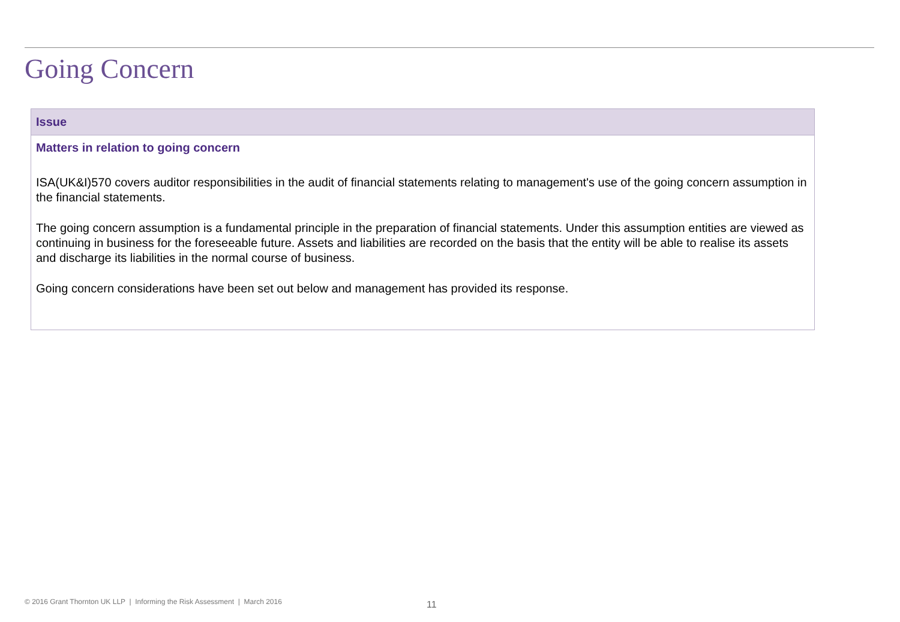Going Concern
| Issue |
| --- |
| Matters in relation to going concern ISA(UK&I)570 covers auditor responsibilities in the audit of financial statements relating to management's use of the going concern assumption in the financial statements. The going concern assumption is a fundamental principle in the preparation of financial statements. Under this assumption entities are viewed as continuing in business for the foreseeable future. Assets and liabilities are recorded on the basis that the entity will be able to realise its assets and discharge its liabilities in the normal course of business. Going concern considerations have been set out below and management has provided its response. |
© 2016 Grant Thornton UK LLP | Informing the Risk Assessment | March 2016
11